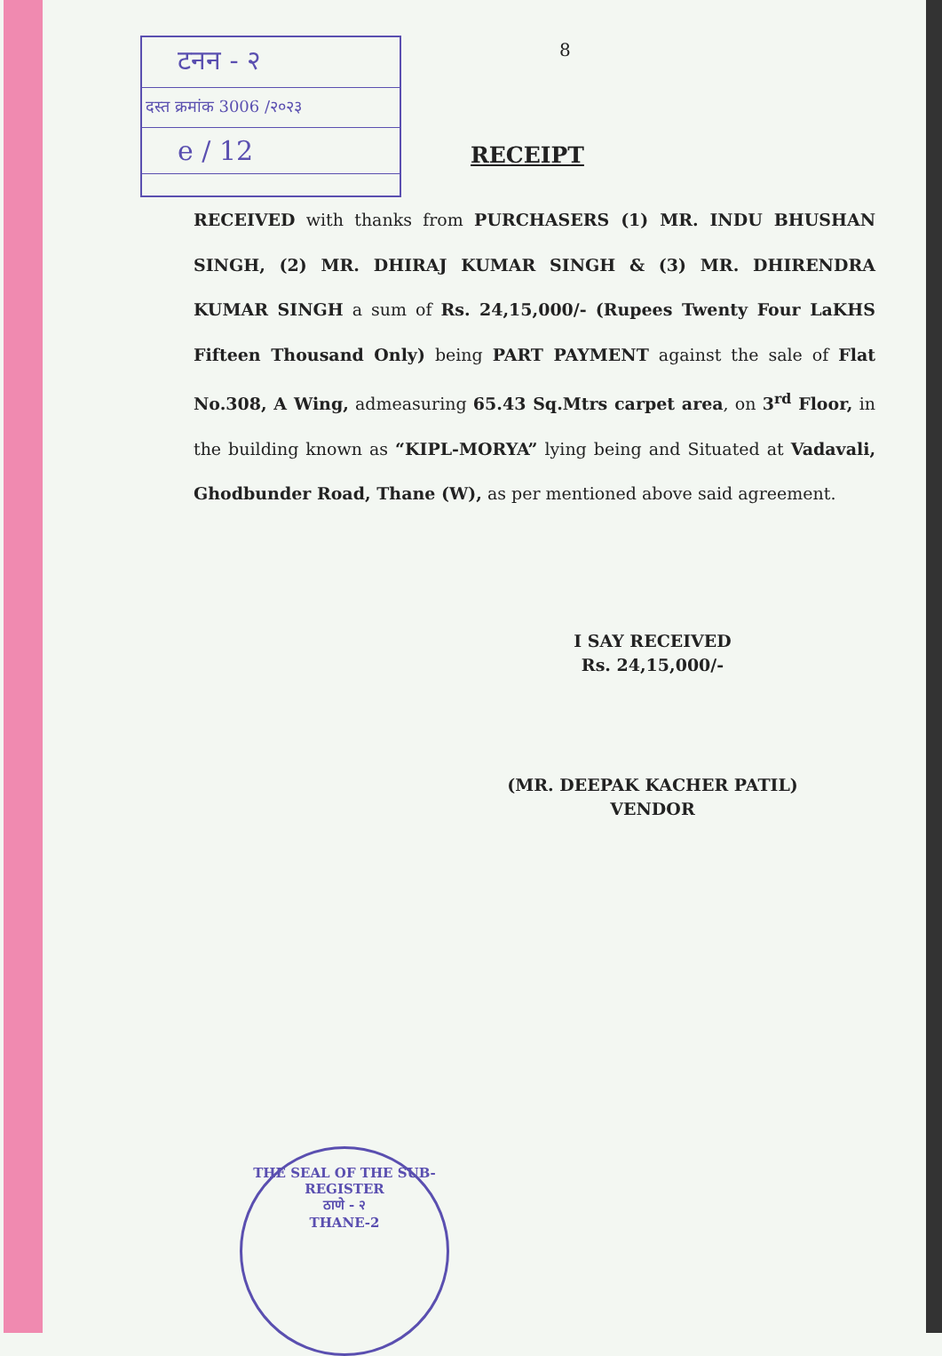टनन - २
दस्त क्रमांक 3006 /२०२३
e / 12
8
RECEIPT
RECEIVED with thanks from PURCHASERS (1) MR. INDU BHUSHAN SINGH, (2) MR. DHIRAJ KUMAR SINGH & (3) MR. DHIRENDRA KUMAR SINGH a sum of Rs. 24,15,000/- (Rupees Twenty Four LaKHS Fifteen Thousand Only) being PART PAYMENT against the sale of Flat No.308, A Wing, admeasuring 65.43 Sq.Mtrs carpet area, on 3<sup>rd</sup> Floor, in the building known as “KIPL-MORYA” lying being and Situated at Vadavali, Ghodbunder Road, Thane (W), as per mentioned above said agreement.
I SAY RECEIVED
Rs. 24,15,000/-
(MR. DEEPAK KACHER PATIL)
VENDOR
THE SEAL OF THE SUB-REGISTER
ठाणे - २
THANE-2